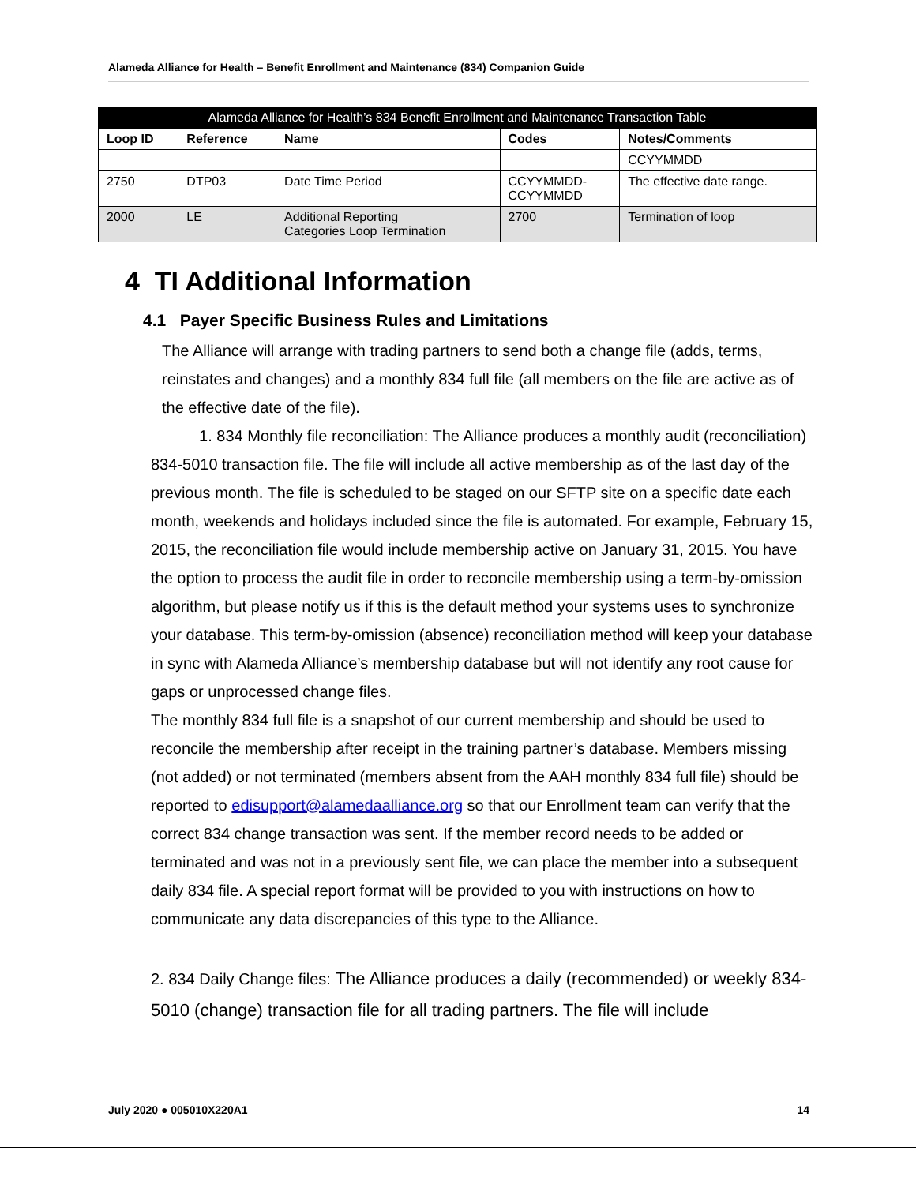Alameda Alliance for Health – Benefit Enrollment and Maintenance (834) Companion Guide
| Alameda Alliance for Health’s 834 Benefit Enrollment and Maintenance Transaction Table | | | | |
| --- | --- | --- | --- | --- |
| Loop ID | Reference | Name | Codes | Notes/Comments |
| | | | | CCYYMMDD |
| 2750 | DTP03 | Date Time Period | CCYYMMDD- CCYYMMDD | The effective date range. |
| 2000 | LE | Additional Reporting Categories Loop Termination | 2700 | Termination of loop |
4 TI Additional Information
4.1 Payer Specific Business Rules and Limitations
The Alliance will arrange with trading partners to send both a change file (adds, terms, reinstates and changes) and a monthly 834 full file (all members on the file are active as of the effective date of the file).
1. 834 Monthly file reconciliation: The Alliance produces a monthly audit (reconciliation) 834-5010 transaction file. The file will include all active membership as of the last day of the previous month. The file is scheduled to be staged on our SFTP site on a specific date each month, weekends and holidays included since the file is automated. For example, February 15, 2015, the reconciliation file would include membership active on January 31, 2015. You have the option to process the audit file in order to reconcile membership using a term-by-omission algorithm, but please notify us if this is the default method your systems uses to synchronize your database. This term-by-omission (absence) reconciliation method will keep your database in sync with Alameda Alliance’s membership database but will not identify any root cause for gaps or unprocessed change files.
The monthly 834 full file is a snapshot of our current membership and should be used to reconcile the membership after receipt in the training partner’s database. Members missing (not added) or not terminated (members absent from the AAH monthly 834 full file) should be reported to edisupport@alamedaalliance.org so that our Enrollment team can verify that the correct 834 change transaction was sent. If the member record needs to be added or terminated and was not in a previously sent file, we can place the member into a subsequent daily 834 file. A special report format will be provided to you with instructions on how to communicate any data discrepancies of this type to the Alliance.
2. 834 Daily Change files: The Alliance produces a daily (recommended) or weekly 834-5010 (change) transaction file for all trading partners. The file will include
July 2020 ● 005010X220A1 14